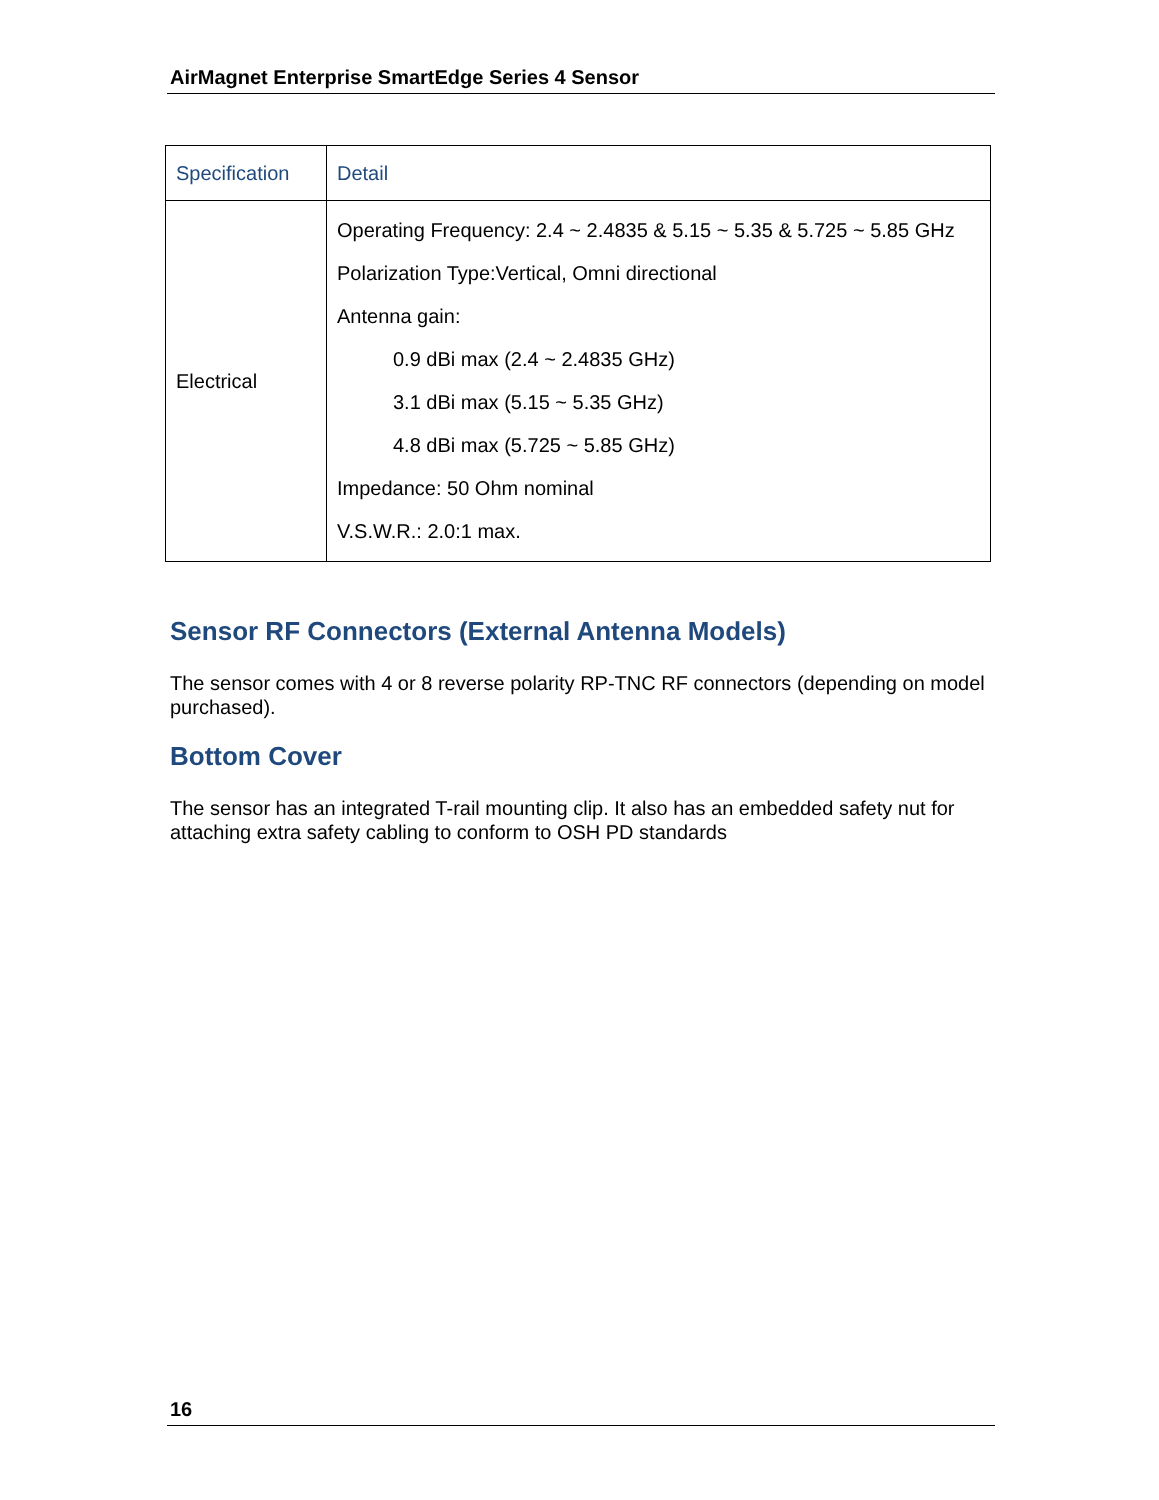AirMagnet Enterprise SmartEdge Series 4 Sensor
| Specification | Detail |
| Electrical | Operating Frequency: 2.4 ~ 2.4835 & 5.15 ~ 5.35 & 5.725 ~ 5.85 GHz Polarization Type:Vertical, Omni directional Antenna gain: 0.9 dBi max (2.4 ~ 2.4835 GHz) 3.1 dBi max (5.15 ~ 5.35 GHz) 4.8 dBi max (5.725 ~ 5.85 GHz) Impedance: 50 Ohm nominal V.S.W.R.: 2.0:1 max. |
Sensor RF Connectors (External Antenna Models)
The sensor comes with 4 or 8 reverse polarity RP-TNC RF connectors (depending on model purchased).
Bottom Cover
The sensor has an integrated T-rail mounting clip. It also has an embedded safety nut for attaching extra safety cabling to conform to OSH PD standards
16